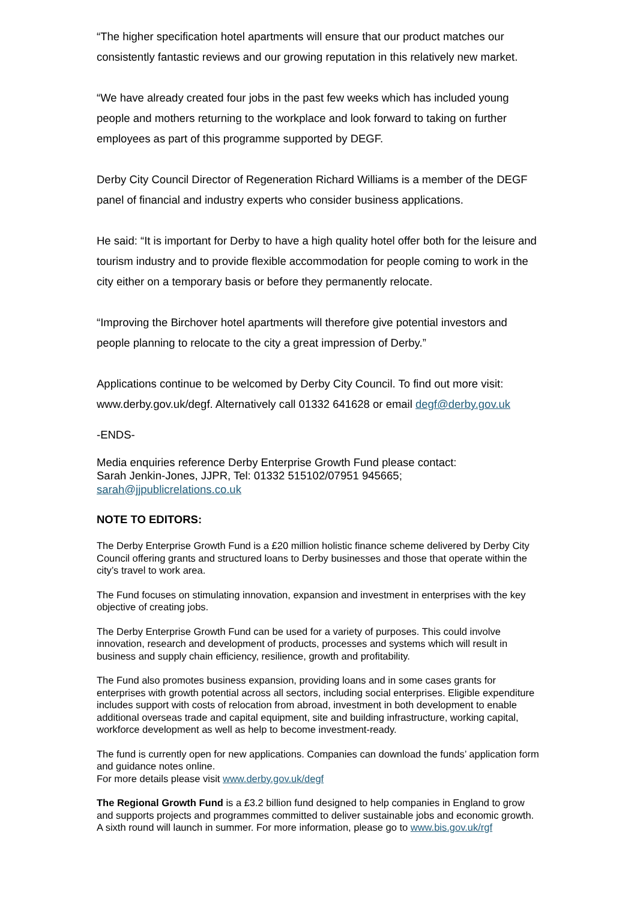“The higher specification hotel apartments will ensure that our product matches our consistently fantastic reviews and our growing reputation in this relatively new market.
“We have already created four jobs in the past few weeks which has included young people and mothers returning to the workplace and look forward to taking on further employees as part of this programme supported by DEGF.
Derby City Council Director of Regeneration Richard Williams is a member of the DEGF panel of financial and industry experts who consider business applications.
He said: “It is important for Derby to have a high quality hotel offer both for the leisure and tourism industry and to provide flexible accommodation for people coming to work in the city either on a temporary basis or before they permanently relocate.
“Improving the Birchover hotel apartments will therefore give potential investors and people planning to relocate to the city a great impression of Derby.”
Applications continue to be welcomed by Derby City Council. To find out more visit: www.derby.gov.uk/degf. Alternatively call 01332 641628 or email degf@derby.gov.uk
-ENDS-
Media enquiries reference Derby Enterprise Growth Fund please contact:
Sarah Jenkin-Jones, JJPR, Tel: 01332 515102/07951 945665;
sarah@jjpublicrelations.co.uk
NOTE TO EDITORS:
The Derby Enterprise Growth Fund is a £20 million holistic finance scheme delivered by Derby City Council offering grants and structured loans to Derby businesses and those that operate within the city’s travel to work area.
The Fund focuses on stimulating innovation, expansion and investment in enterprises with the key objective of creating jobs.
The Derby Enterprise Growth Fund can be used for a variety of purposes. This could involve innovation, research and development of products, processes and systems which will result in business and supply chain efficiency, resilience, growth and profitability.
The Fund also promotes business expansion, providing loans and in some cases grants for enterprises with growth potential across all sectors, including social enterprises. Eligible expenditure includes support with costs of relocation from abroad, investment in both development to enable additional overseas trade and capital equipment, site and building infrastructure, working capital, workforce development as well as help to become investment-ready.
The fund is currently open for new applications. Companies can download the funds’ application form and guidance notes online.
For more details please visit www.derby.gov.uk/degf
The Regional Growth Fund is a £3.2 billion fund designed to help companies in England to grow and supports projects and programmes committed to deliver sustainable jobs and economic growth. A sixth round will launch in summer. For more information, please go to www.bis.gov.uk/rgf